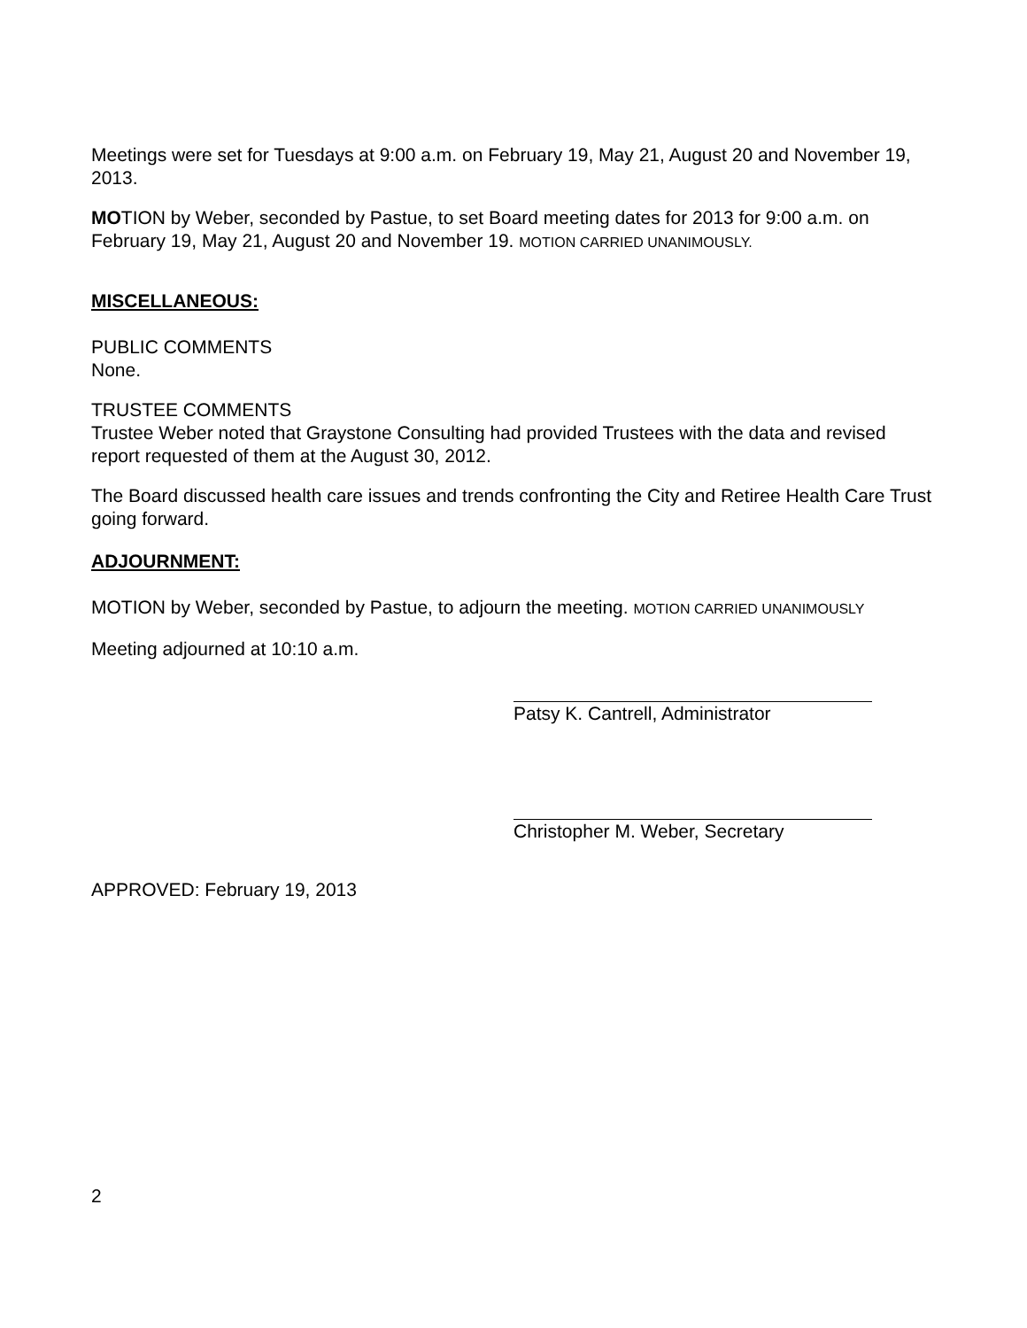Meetings were set for Tuesdays at 9:00 a.m. on February 19, May 21, August 20 and November 19, 2013.
MOTION by Weber, seconded by Pastue, to set Board meeting dates for 2013 for 9:00 a.m. on February 19, May 21, August 20 and November 19. MOTION CARRIED UNANIMOUSLY.
MISCELLANEOUS:
PUBLIC COMMENTS
None.
TRUSTEE COMMENTS
Trustee Weber noted that Graystone Consulting had provided Trustees with the data and revised report requested of them at the August 30, 2012.
The Board discussed health care issues and trends confronting the City and Retiree Health Care Trust going forward.
ADJOURNMENT:
MOTION by Weber, seconded by Pastue, to adjourn the meeting. MOTION CARRIED UNANIMOUSLY
Meeting adjourned at 10:10 a.m.
Patsy K. Cantrell, Administrator
Christopher M. Weber, Secretary
APPROVED: February 19, 2013
2